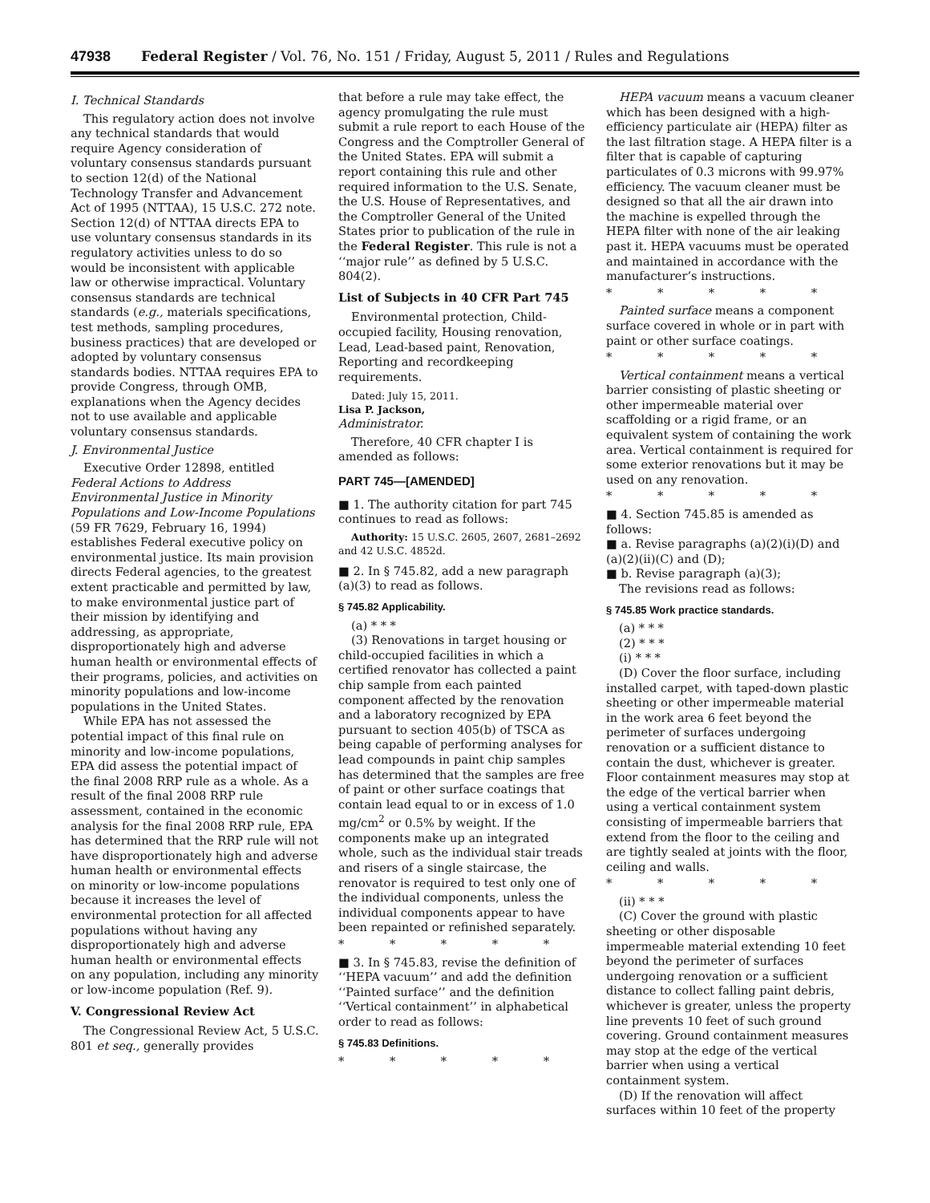47938 Federal Register / Vol. 76, No. 151 / Friday, August 5, 2011 / Rules and Regulations
I. Technical Standards
This regulatory action does not involve any technical standards that would require Agency consideration of voluntary consensus standards pursuant to section 12(d) of the National Technology Transfer and Advancement Act of 1995 (NTTAA), 15 U.S.C. 272 note. Section 12(d) of NTTAA directs EPA to use voluntary consensus standards in its regulatory activities unless to do so would be inconsistent with applicable law or otherwise impractical. Voluntary consensus standards are technical standards (e.g., materials specifications, test methods, sampling procedures, business practices) that are developed or adopted by voluntary consensus standards bodies. NTTAA requires EPA to provide Congress, through OMB, explanations when the Agency decides not to use available and applicable voluntary consensus standards.
J. Environmental Justice
Executive Order 12898, entitled Federal Actions to Address Environmental Justice in Minority Populations and Low-Income Populations (59 FR 7629, February 16, 1994) establishes Federal executive policy on environmental justice. Its main provision directs Federal agencies, to the greatest extent practicable and permitted by law, to make environmental justice part of their mission by identifying and addressing, as appropriate, disproportionately high and adverse human health or environmental effects of their programs, policies, and activities on minority populations and low-income populations in the United States.
While EPA has not assessed the potential impact of this final rule on minority and low-income populations, EPA did assess the potential impact of the final 2008 RRP rule as a whole. As a result of the final 2008 RRP rule assessment, contained in the economic analysis for the final 2008 RRP rule, EPA has determined that the RRP rule will not have disproportionately high and adverse human health or environmental effects on minority or low-income populations because it increases the level of environmental protection for all affected populations without having any disproportionately high and adverse human health or environmental effects on any population, including any minority or low-income population (Ref. 9).
V. Congressional Review Act
The Congressional Review Act, 5 U.S.C. 801 et seq., generally provides
that before a rule may take effect, the agency promulgating the rule must submit a rule report to each House of the Congress and the Comptroller General of the United States. EPA will submit a report containing this rule and other required information to the U.S. Senate, the U.S. House of Representatives, and the Comptroller General of the United States prior to publication of the rule in the Federal Register. This rule is not a ‘‘major rule’’ as defined by 5 U.S.C. 804(2).
List of Subjects in 40 CFR Part 745
Environmental protection, Child-occupied facility, Housing renovation, Lead, Lead-based paint, Renovation, Reporting and recordkeeping requirements.
Dated: July 15, 2011.
Lisa P. Jackson,
Administrator.
Therefore, 40 CFR chapter I is amended as follows:
PART 745—[AMENDED]
■ 1. The authority citation for part 745 continues to read as follows:
Authority: 15 U.S.C. 2605, 2607, 2681–2692 and 42 U.S.C. 4852d.
■ 2. In § 745.82, add a new paragraph (a)(3) to read as follows.
§ 745.82 Applicability.
(a) * * *
(3) Renovations in target housing or child-occupied facilities in which a certified renovator has collected a paint chip sample from each painted component affected by the renovation and a laboratory recognized by EPA pursuant to section 405(b) of TSCA as being capable of performing analyses for lead compounds in paint chip samples has determined that the samples are free of paint or other surface coatings that contain lead equal to or in excess of 1.0 mg/cm<sup>2</sup> or 0.5% by weight. If the components make up an integrated whole, such as the individual stair treads and risers of a single staircase, the renovator is required to test only one of the individual components, unless the individual components appear to have been repainted or refinished separately.
* * * * *
■ 3. In § 745.83, revise the definition of ‘‘HEPA vacuum’’ and add the definition ‘‘Painted surface’’ and the definition ‘‘Vertical containment’’ in alphabetical order to read as follows:
§ 745.83 Definitions.
* * * * *
HEPA vacuum means a vacuum cleaner which has been designed with a high-efficiency particulate air (HEPA) filter as the last filtration stage. A HEPA filter is a filter that is capable of capturing particulates of 0.3 microns with 99.97% efficiency. The vacuum cleaner must be designed so that all the air drawn into the machine is expelled through the HEPA filter with none of the air leaking past it. HEPA vacuums must be operated and maintained in accordance with the manufacturer’s instructions.
* * * * *
Painted surface means a component surface covered in whole or in part with paint or other surface coatings.
* * * * *
Vertical containment means a vertical barrier consisting of plastic sheeting or other impermeable material over scaffolding or a rigid frame, or an equivalent system of containing the work area. Vertical containment is required for some exterior renovations but it may be used on any renovation.
* * * * *
■ 4. Section 745.85 is amended as follows:
■ a. Revise paragraphs (a)(2)(i)(D) and (a)(2)(ii)(C) and (D);
■ b. Revise paragraph (a)(3);
The revisions read as follows:
§ 745.85 Work practice standards.
(a) * * *
(2) * * *
(i) * * *
(D) Cover the floor surface, including installed carpet, with taped-down plastic sheeting or other impermeable material in the work area 6 feet beyond the perimeter of surfaces undergoing renovation or a sufficient distance to contain the dust, whichever is greater. Floor containment measures may stop at the edge of the vertical barrier when using a vertical containment system consisting of impermeable barriers that extend from the floor to the ceiling and are tightly sealed at joints with the floor, ceiling and walls.
* * * * *
(ii) * * *
(C) Cover the ground with plastic sheeting or other disposable impermeable material extending 10 feet beyond the perimeter of surfaces undergoing renovation or a sufficient distance to collect falling paint debris, whichever is greater, unless the property line prevents 10 feet of such ground covering. Ground containment measures may stop at the edge of the vertical barrier when using a vertical containment system.
(D) If the renovation will affect surfaces within 10 feet of the property